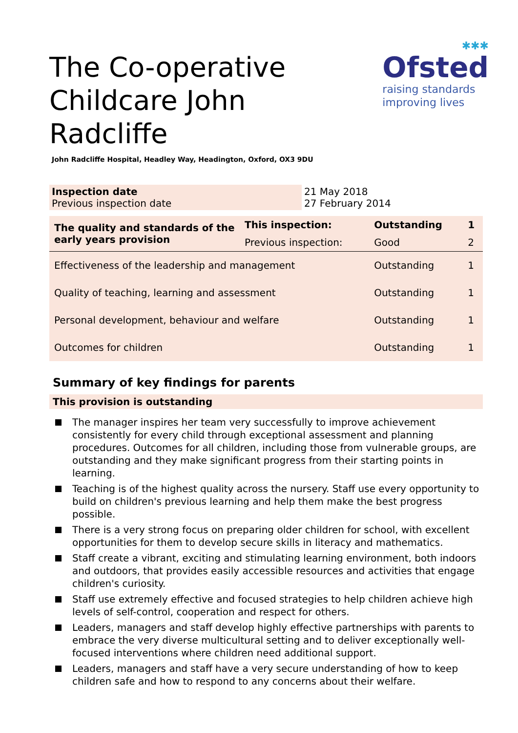✱✱✱
Ofsted
raising standards
improving lives
The Co-operative Childcare John Radcliffe
John Radcliffe Hospital, Headley Way, Headington, Oxford, OX3 9DU
| Inspection date Previous inspection date | 21 May 2018 27 February 2014 |
| The quality and standards of the early years provision | This inspection: | Outstanding | 1 |
| | Previous inspection: | Good | 2 |
| Effectiveness of the leadership and management | | Outstanding | 1 |
| Quality of teaching, learning and assessment | | Outstanding | 1 |
| Personal development, behaviour and welfare | | Outstanding | 1 |
| Outcomes for children | | Outstanding | 1 |
Summary of key findings for parents
This provision is outstanding
The manager inspires her team very successfully to improve achievement consistently for every child through exceptional assessment and planning procedures. Outcomes for all children, including those from vulnerable groups, are outstanding and they make significant progress from their starting points in learning.
Teaching is of the highest quality across the nursery. Staff use every opportunity to build on children's previous learning and help them make the best progress possible.
There is a very strong focus on preparing older children for school, with excellent opportunities for them to develop secure skills in literacy and mathematics.
Staff create a vibrant, exciting and stimulating learning environment, both indoors and outdoors, that provides easily accessible resources and activities that engage children's curiosity.
Staff use extremely effective and focused strategies to help children achieve high levels of self-control, cooperation and respect for others.
Leaders, managers and staff develop highly effective partnerships with parents to embrace the very diverse multicultural setting and to deliver exceptionally well-focused interventions where children need additional support.
Leaders, managers and staff have a very secure understanding of how to keep children safe and how to respond to any concerns about their welfare.